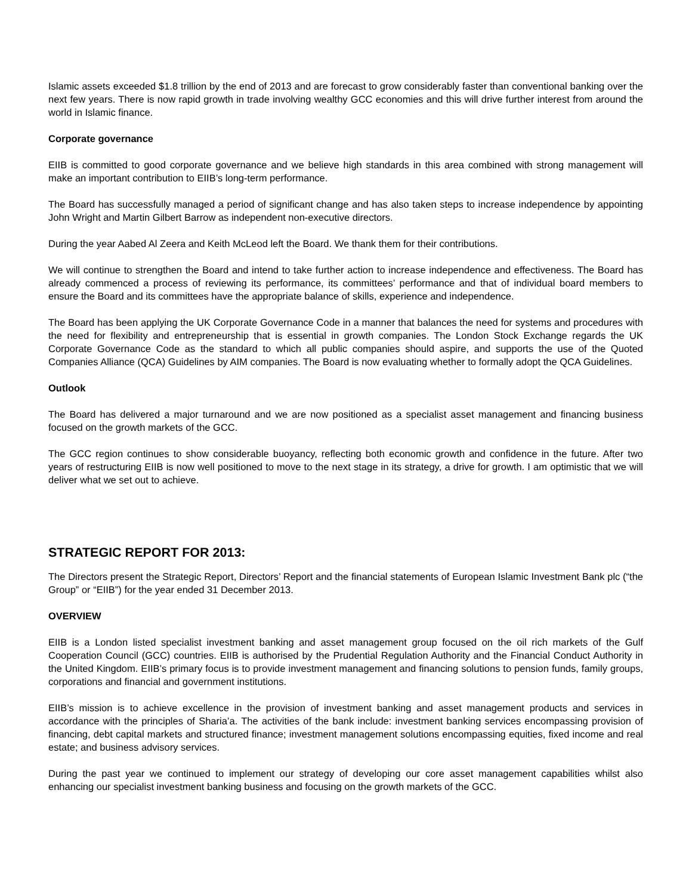Islamic assets exceeded $1.8 trillion by the end of 2013 and are forecast to grow considerably faster than conventional banking over the next few years. There is now rapid growth in trade involving wealthy GCC economies and this will drive further interest from around the world in Islamic finance.
Corporate governance
EIIB is committed to good corporate governance and we believe high standards in this area combined with strong management will make an important contribution to EIIB’s long-term performance.
The Board has successfully managed a period of significant change and has also taken steps to increase independence by appointing John Wright and Martin Gilbert Barrow as independent non-executive directors.
During the year Aabed Al Zeera and Keith McLeod left the Board. We thank them for their contributions.
We will continue to strengthen the Board and intend to take further action to increase independence and effectiveness. The Board has already commenced a process of reviewing its performance, its committees’ performance and that of individual board members to ensure the Board and its committees have the appropriate balance of skills, experience and independence.
The Board has been applying the UK Corporate Governance Code in a manner that balances the need for systems and procedures with the need for flexibility and entrepreneurship that is essential in growth companies. The London Stock Exchange regards the UK Corporate Governance Code as the standard to which all public companies should aspire, and supports the use of the Quoted Companies Alliance (QCA) Guidelines by AIM companies. The Board is now evaluating whether to formally adopt the QCA Guidelines.
Outlook
The Board has delivered a major turnaround and we are now positioned as a specialist asset management and financing business focused on the growth markets of the GCC.
The GCC region continues to show considerable buoyancy, reflecting both economic growth and confidence in the future. After two years of restructuring EIIB is now well positioned to move to the next stage in its strategy, a drive for growth. I am optimistic that we will deliver what we set out to achieve.
STRATEGIC REPORT FOR 2013:
The Directors present the Strategic Report, Directors’ Report and the financial statements of European Islamic Investment Bank plc (“the Group” or “EIIB”) for the year ended 31 December 2013.
OVERVIEW
EIIB is a London listed specialist investment banking and asset management group focused on the oil rich markets of the Gulf Cooperation Council (GCC) countries. EIIB is authorised by the Prudential Regulation Authority and the Financial Conduct Authority in the United Kingdom. EIIB’s primary focus is to provide investment management and financing solutions to pension funds, family groups, corporations and financial and government institutions.
EIIB’s mission is to achieve excellence in the provision of investment banking and asset management products and services in accordance with the principles of Sharia’a. The activities of the bank include: investment banking services encompassing provision of financing, debt capital markets and structured finance; investment management solutions encompassing equities, fixed income and real estate; and business advisory services.
During the past year we continued to implement our strategy of developing our core asset management capabilities whilst also enhancing our specialist investment banking business and focusing on the growth markets of the GCC.